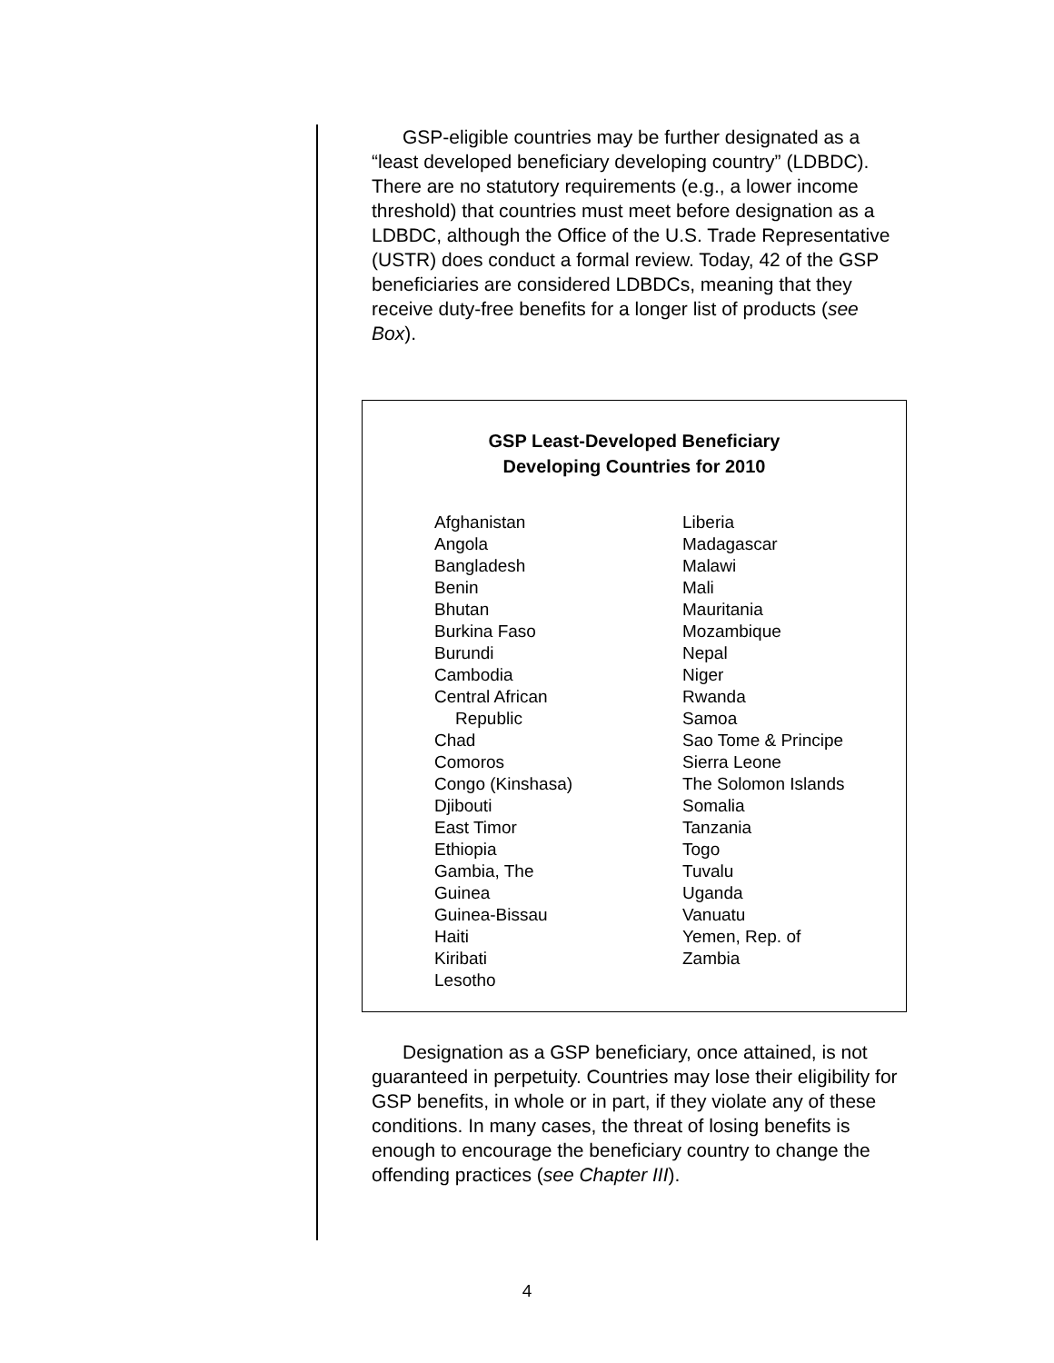GSP-eligible countries may be further designated as a “least developed beneficiary developing country” (LDBDC). There are no statutory requirements (e.g., a lower income threshold) that countries must meet before designation as a LDBDC, although the Office of the U.S. Trade Representative (USTR) does conduct a formal review. Today, 42 of the GSP beneficiaries are considered LDBDCs, meaning that they receive duty-free benefits for a longer list of products (see Box).
GSP Least-Developed Beneficiary
Developing Countries for 2010
Afghanistan
Angola
Bangladesh
Benin
Bhutan
Burkina Faso
Burundi
Cambodia
Central African
Republic
Chad
Comoros
Congo (Kinshasa)
Djibouti
East Timor
Ethiopia
Gambia, The
Guinea
Guinea-Bissau
Haiti
Kiribati
Lesotho
Liberia
Madagascar
Malawi
Mali
Mauritania
Mozambique
Nepal
Niger
Rwanda
Samoa
Sao Tome & Principe
Sierra Leone
The Solomon Islands
Somalia
Tanzania
Togo
Tuvalu
Uganda
Vanuatu
Yemen, Rep. of
Zambia
Designation as a GSP beneficiary, once attained, is not guaranteed in perpetuity. Countries may lose their eligibility for GSP benefits, in whole or in part, if they violate any of these conditions. In many cases, the threat of losing benefits is enough to encourage the beneficiary country to change the offending practices (see Chapter III).
4